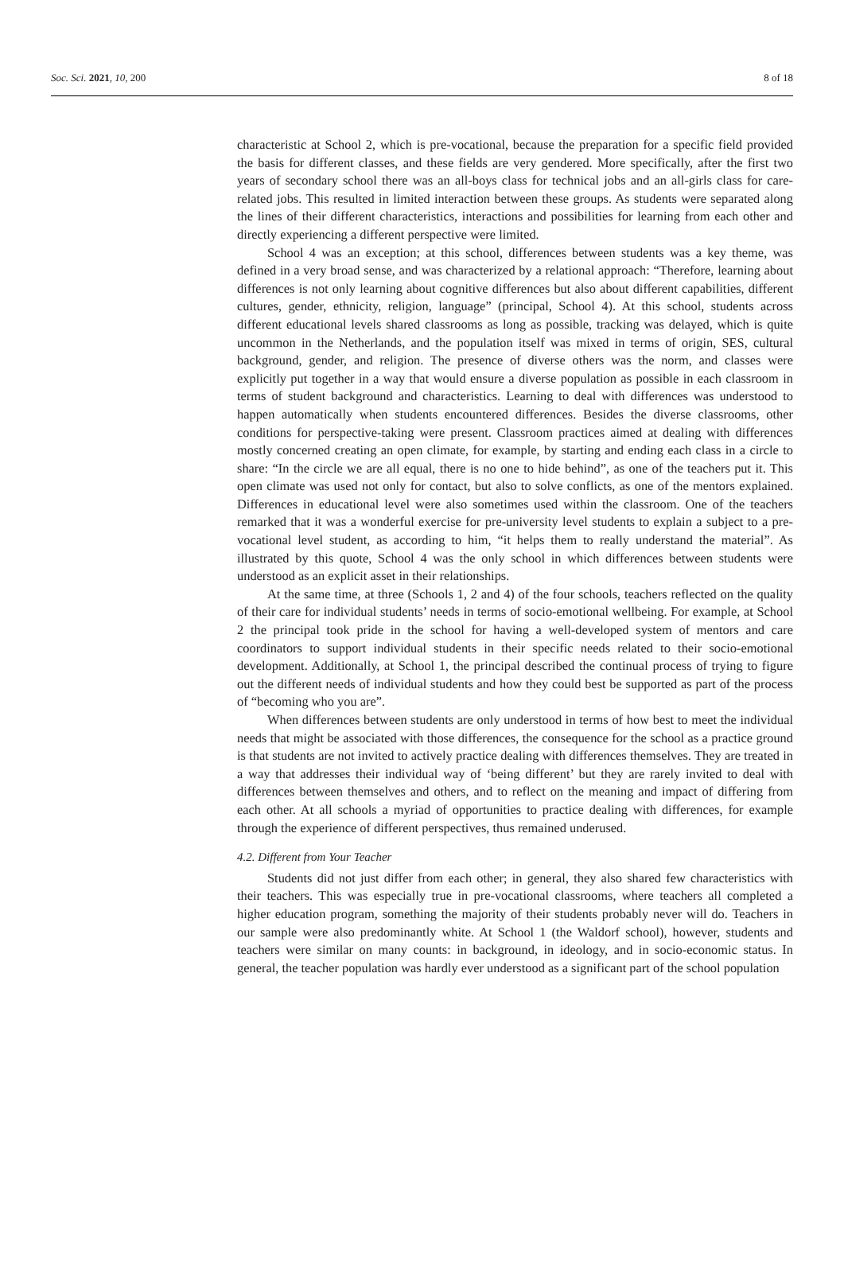Soc. Sci. 2021, 10, 200 8 of 18
characteristic at School 2, which is pre-vocational, because the preparation for a specific field provided the basis for different classes, and these fields are very gendered. More specifically, after the first two years of secondary school there was an all-boys class for technical jobs and an all-girls class for care-related jobs. This resulted in limited interaction between these groups. As students were separated along the lines of their different characteristics, interactions and possibilities for learning from each other and directly experiencing a different perspective were limited.
School 4 was an exception; at this school, differences between students was a key theme, was defined in a very broad sense, and was characterized by a relational approach: “Therefore, learning about differences is not only learning about cognitive differences but also about different capabilities, different cultures, gender, ethnicity, religion, language” (principal, School 4). At this school, students across different educational levels shared classrooms as long as possible, tracking was delayed, which is quite uncommon in the Netherlands, and the population itself was mixed in terms of origin, SES, cultural background, gender, and religion. The presence of diverse others was the norm, and classes were explicitly put together in a way that would ensure a diverse population as possible in each classroom in terms of student background and characteristics. Learning to deal with differences was understood to happen automatically when students encountered differences. Besides the diverse classrooms, other conditions for perspective-taking were present. Classroom practices aimed at dealing with differences mostly concerned creating an open climate, for example, by starting and ending each class in a circle to share: “In the circle we are all equal, there is no one to hide behind”, as one of the teachers put it. This open climate was used not only for contact, but also to solve conflicts, as one of the mentors explained. Differences in educational level were also sometimes used within the classroom. One of the teachers remarked that it was a wonderful exercise for pre-university level students to explain a subject to a pre-vocational level student, as according to him, “it helps them to really understand the material”. As illustrated by this quote, School 4 was the only school in which differences between students were understood as an explicit asset in their relationships.
At the same time, at three (Schools 1, 2 and 4) of the four schools, teachers reflected on the quality of their care for individual students’ needs in terms of socio-emotional wellbeing. For example, at School 2 the principal took pride in the school for having a well-developed system of mentors and care coordinators to support individual students in their specific needs related to their socio-emotional development. Additionally, at School 1, the principal described the continual process of trying to figure out the different needs of individual students and how they could best be supported as part of the process of “becoming who you are”.
When differences between students are only understood in terms of how best to meet the individual needs that might be associated with those differences, the consequence for the school as a practice ground is that students are not invited to actively practice dealing with differences themselves. They are treated in a way that addresses their individual way of ‘being different’ but they are rarely invited to deal with differences between themselves and others, and to reflect on the meaning and impact of differing from each other. At all schools a myriad of opportunities to practice dealing with differences, for example through the experience of different perspectives, thus remained underused.
4.2. Different from Your Teacher
Students did not just differ from each other; in general, they also shared few characteristics with their teachers. This was especially true in pre-vocational classrooms, where teachers all completed a higher education program, something the majority of their students probably never will do. Teachers in our sample were also predominantly white. At School 1 (the Waldorf school), however, students and teachers were similar on many counts: in background, in ideology, and in socio-economic status. In general, the teacher population was hardly ever understood as a significant part of the school population